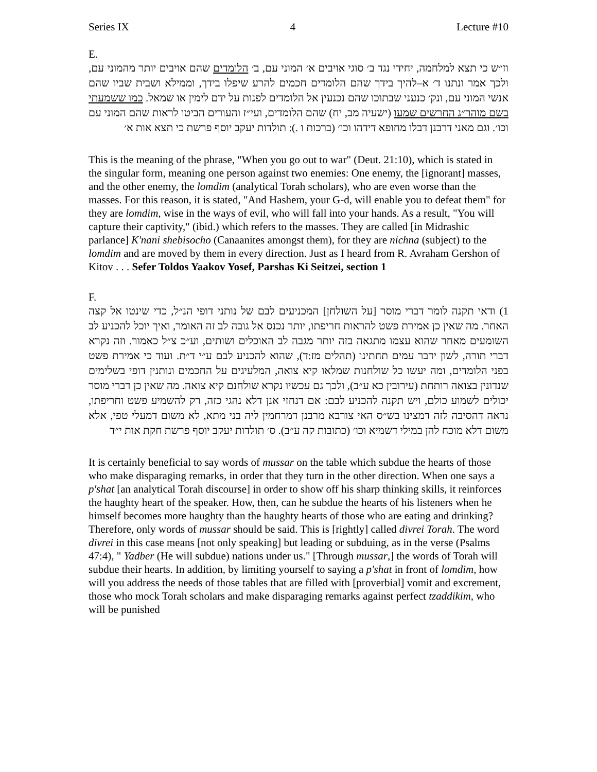Series IX 4 Lecture #10
E.
וז״ש כי תצא למלחמה, יחידי נגד ב׳ סוגי אויבים א׳ המוני עם, ב׳ הלומדים שהם אויבים יותר מהמוני עם, ולכך אמר ונתנו ד׳ א–להיך בידך שהם הלומדים חכמים להרע שיפלו בידך, וממילא ושבית שביו שהם אנשי המוני עם, ונק׳ כנעני שבתוכו שהם נכנעין אל הלומדים לפנות על ידם לימין או שמאל. כמו ששמעתי בשם מוהר״ג החרשים שמעו (ישעיה מב, יח) שהם הלומדים, ועי״ז והעורים הביטו לראות שהם המוני עם וכו׳. וגם מאני דרבנן דבלו מחופא דידהו וכו׳ (ברכות ו .): תולדות יעקב יוסף פרשת כי תצא אות א׳
This is the meaning of the phrase, "When you go out to war" (Deut. 21:10), which is stated in the singular form, meaning one person against two enemies: One enemy, the [ignorant] masses, and the other enemy, the lomdim (analytical Torah scholars), who are even worse than the masses. For this reason, it is stated, "And Hashem, your G-d, will enable you to defeat them" for they are lomdim, wise in the ways of evil, who will fall into your hands. As a result, "You will capture their captivity," (ibid.) which refers to the masses. They are called [in Midrashic parlance] K'nani shebisocho (Canaanites amongst them), for they are nichna (subject) to the lomdim and are moved by them in every direction. Just as I heard from R. Avraham Gershon of Kitov . . . Sefer Toldos Yaakov Yosef, Parshas Ki Seitzei, section 1
F.
1) ודאי תקנה לומר דברי מוסר [על השולחן] המכניעים לבם של נותני דופי הנ״ל, כדי שינטו אל קצה האחר. מה שאין כן אמירת פשט להראות חריפתו, יותר נכנס אל גובה לב זה האומר, ואיך יוכל להכניע לב השומעים מאחר שהוא עצמו מתגאה בזה יותר מגבה לב האוכלים ושותים, וע״כ צ״ל כאמור. וזה נקרא דברי תורה, לשון ידבר עמים תחתינו (תהלים מז:ד), שהוא להכניע לבם ע״י ד״ת. ועוד כי אמירת פשט בפני הלומדים, ומה יעשו כל שולחנות שמלאו קיא צואה, המלעיגים על החכמים ונותנין דופי בשלימים שנדונין בצואה רותחת (עירובין כא ע״ב), ולכך גם עכשיו נקרא שולחנם קיא צואה. מה שאין כן דברי מוסר יכולים לשמוע כולם, ויש תקנה להכניע לבם: אם דנחזי אנן דלא נהגי כזה, רק להשמיע פשט וחריפתו, נראה דהסיבה לזה דמצינו בש״ס האי צורבא מרבנן דמרחמין ליה בני מתא, לא משום דמעלי טפי, אלא משום דלא מוכח להן במילי דשמיא וכו׳ (כתובות קה ע״ב). ס׳ תולדות יעקב יוסף פרשת חקת אות י״ד
It is certainly beneficial to say words of mussar on the table which subdue the hearts of those who make disparaging remarks, in order that they turn in the other direction. When one says a p'shat [an analytical Torah discourse] in order to show off his sharp thinking skills, it reinforces the haughty heart of the speaker. How, then, can he subdue the hearts of his listeners when he himself becomes more haughty than the haughty hearts of those who are eating and drinking? Therefore, only words of mussar should be said. This is [rightly] called divrei Torah. The word divrei in this case means [not only speaking] but leading or subduing, as in the verse (Psalms 47:4), " Yadber (He will subdue) nations under us." [Through mussar,] the words of Torah will subdue their hearts. In addition, by limiting yourself to saying a p'shat in front of lomdim, how will you address the needs of those tables that are filled with [proverbial] vomit and excrement, those who mock Torah scholars and make disparaging remarks against perfect tzaddikim, who will be punished